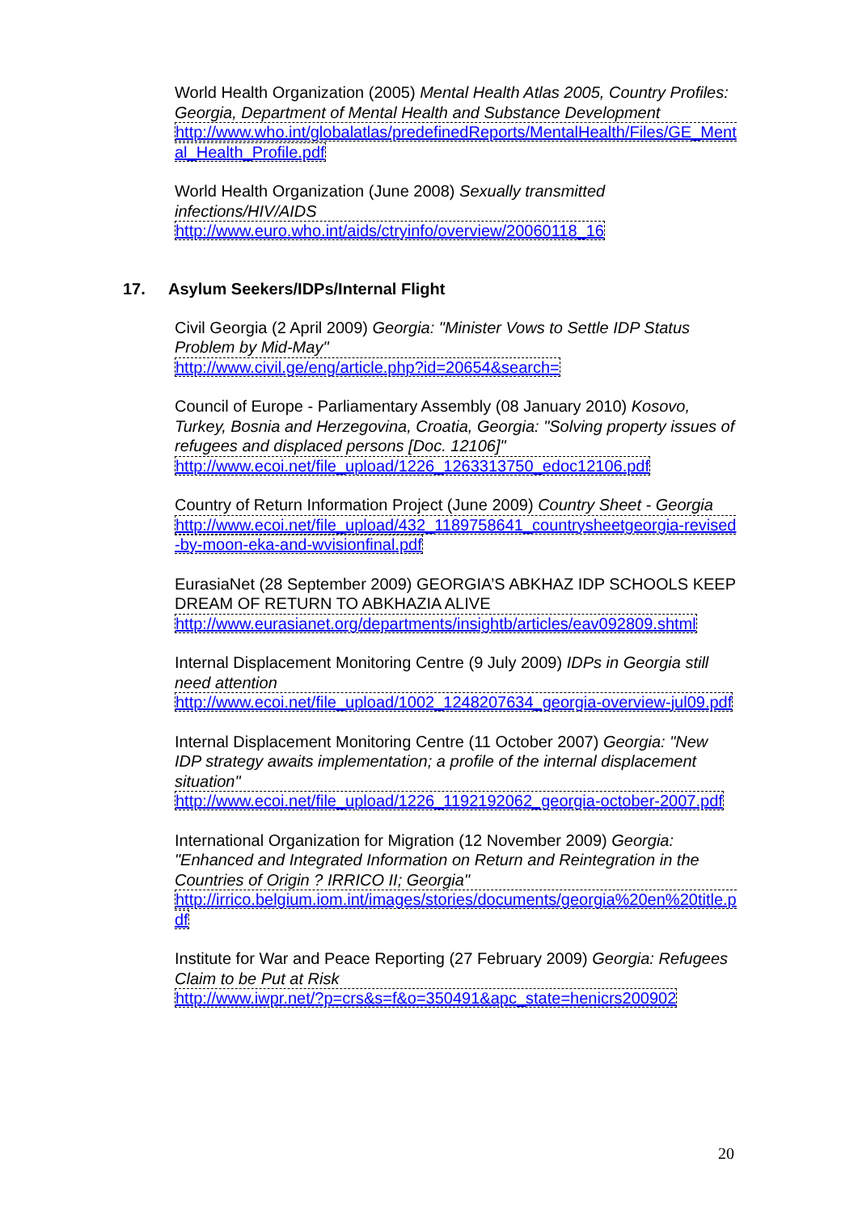World Health Organization (2005) Mental Health Atlas 2005, Country Profiles: Georgia, Department of Mental Health and Substance Development
http://www.who.int/globalatlas/predefinedReports/MentalHealth/Files/GE_Mental_Health_Profile.pdf
World Health Organization (June 2008) Sexually transmitted infections/HIV/AIDS
http://www.euro.who.int/aids/ctryinfo/overview/20060118_16
17. Asylum Seekers/IDPs/Internal Flight
Civil Georgia (2 April 2009) Georgia: "Minister Vows to Settle IDP Status Problem by Mid-May"
http://www.civil.ge/eng/article.php?id=20654&search=
Council of Europe - Parliamentary Assembly (08 January 2010) Kosovo, Turkey, Bosnia and Herzegovina, Croatia, Georgia: "Solving property issues of refugees and displaced persons [Doc. 12106]"
http://www.ecoi.net/file_upload/1226_1263313750_edoc12106.pdf
Country of Return Information Project (June 2009) Country Sheet - Georgia
http://www.ecoi.net/file_upload/432_1189758641_countrysheetgeorgia-revised-by-moon-eka-and-wvisionfinal.pdf
EurasiaNet (28 September 2009) GEORGIA’S ABKHAZ IDP SCHOOLS KEEP DREAM OF RETURN TO ABKHAZIA ALIVE
http://www.eurasianet.org/departments/insightb/articles/eav092809.shtml
Internal Displacement Monitoring Centre (9 July 2009) IDPs in Georgia still need attention
http://www.ecoi.net/file_upload/1002_1248207634_georgia-overview-jul09.pdf
Internal Displacement Monitoring Centre (11 October 2007) Georgia: "New IDP strategy awaits implementation; a profile of the internal displacement situation"
http://www.ecoi.net/file_upload/1226_1192192062_georgia-october-2007.pdf
International Organization for Migration (12 November 2009) Georgia: "Enhanced and Integrated Information on Return and Reintegration in the Countries of Origin ? IRRICO II; Georgia"
http://irrico.belgium.iom.int/images/stories/documents/georgia%20en%20title.pdf
Institute for War and Peace Reporting (27 February 2009) Georgia: Refugees Claim to be Put at Risk
http://www.iwpr.net/?p=crs&s=f&o=350491&apc_state=henicrs200902
20